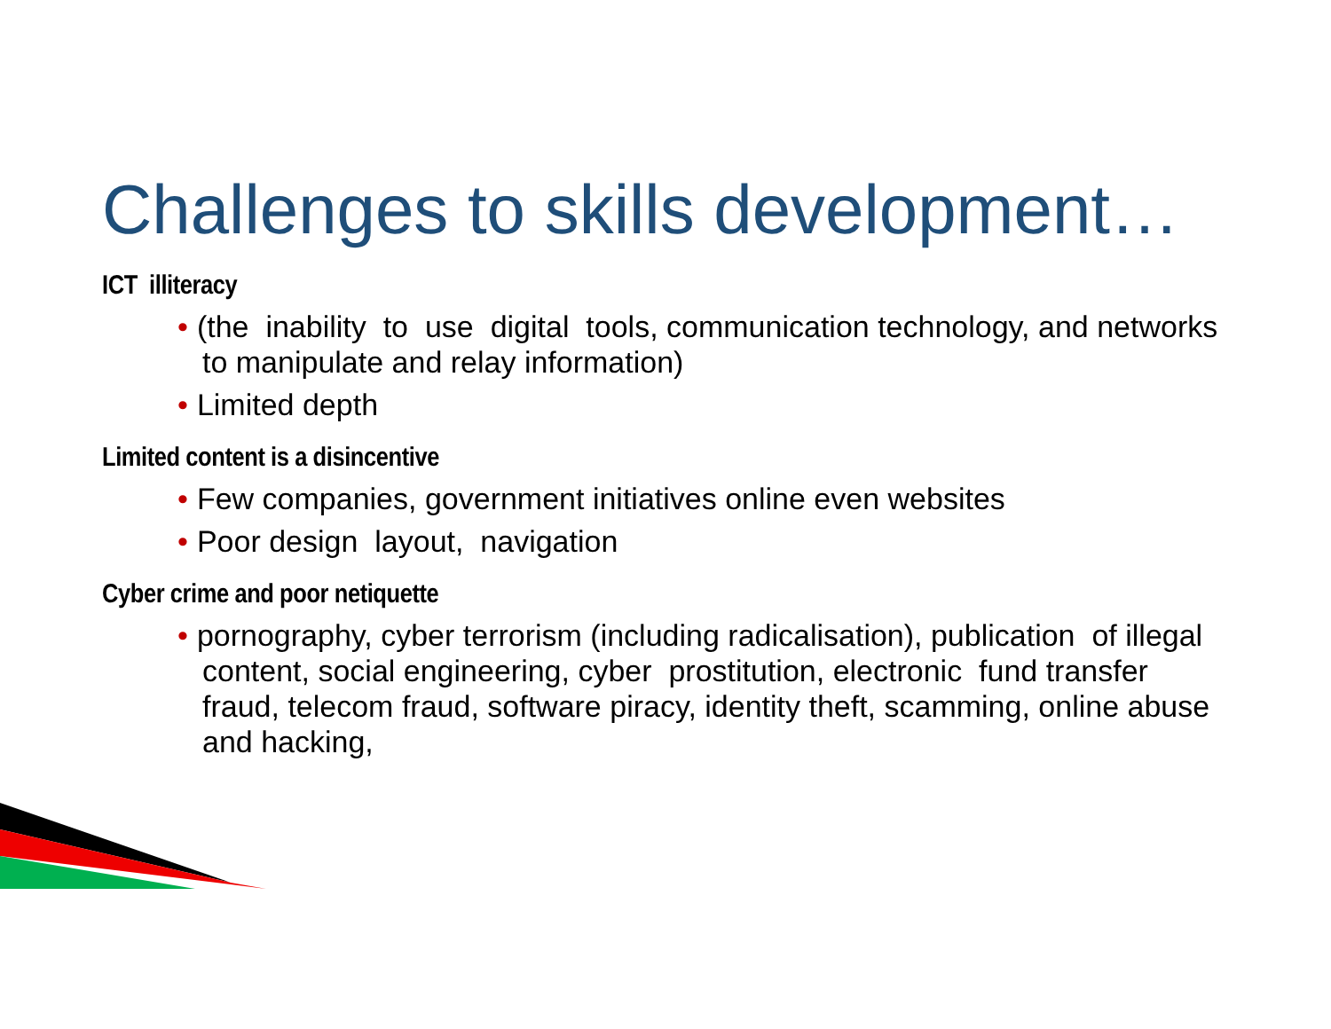Challenges to skills development…
ICT illiteracy
• (the inability to use digital tools, communication technology, and networks to manipulate and relay information)
• Limited depth
Limited content is a disincentive
• Few companies, government initiatives online even websites
• Poor design layout, navigation
Cyber crime and poor netiquette
• pornography, cyber terrorism (including radicalisation), publication of illegal content, social engineering, cyber prostitution, electronic fund transfer fraud, telecom fraud, software piracy, identity theft, scamming, online abuse and hacking,